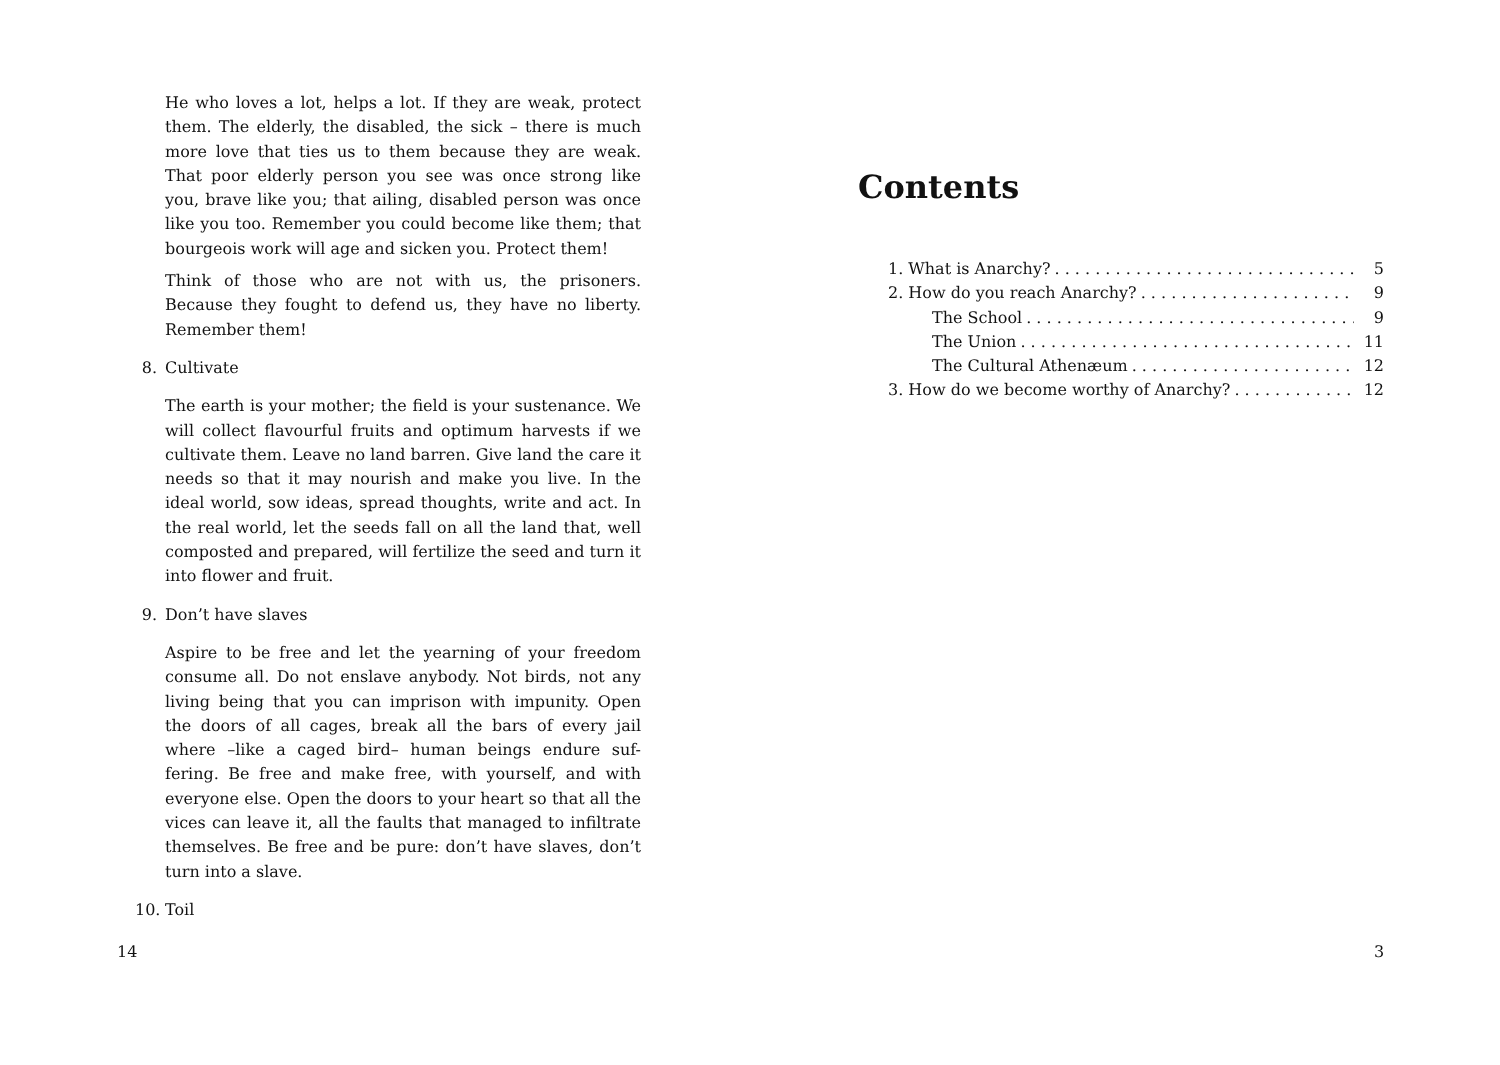He who loves a lot, helps a lot. If they are weak, protect them. The elderly, the disabled, the sick – there is much more love that ties us to them because they are weak. That poor elderly person you see was once strong like you, brave like you; that ailing, disabled person was once like you too. Remember you could become like them; that bourgeois work will age and sicken you. Protect them!
Think of those who are not with us, the prisoners. Because they fought to defend us, they have no liberty. Remember them!
8. Cultivate
The earth is your mother; the field is your sustenance. We will collect flavourful fruits and optimum harvests if we cultivate them. Leave no land barren. Give land the care it needs so that it may nourish and make you live. In the ideal world, sow ideas, spread thoughts, write and act. In the real world, let the seeds fall on all the land that, well composted and prepared, will fertilize the seed and turn it into flower and fruit.
9. Don’t have slaves
Aspire to be free and let the yearning of your freedom consume all. Do not enslave anybody. Not birds, not any living being that you can imprison with impunity. Open the doors of all cages, break all the bars of every jail where –like a caged bird– human beings endure suf-fering. Be free and make free, with yourself, and with everyone else. Open the doors to your heart so that all the vices can leave it, all the faults that managed to infiltrate themselves. Be free and be pure: don’t have slaves, don’t turn into a slave.
10. Toil
14
Contents
1. What is Anarchy? 5
2. How do you reach Anarchy? 9
The School 9
The Union 11
The Cultural Athenæum 12
3. How do we become worthy of Anarchy? 12
3